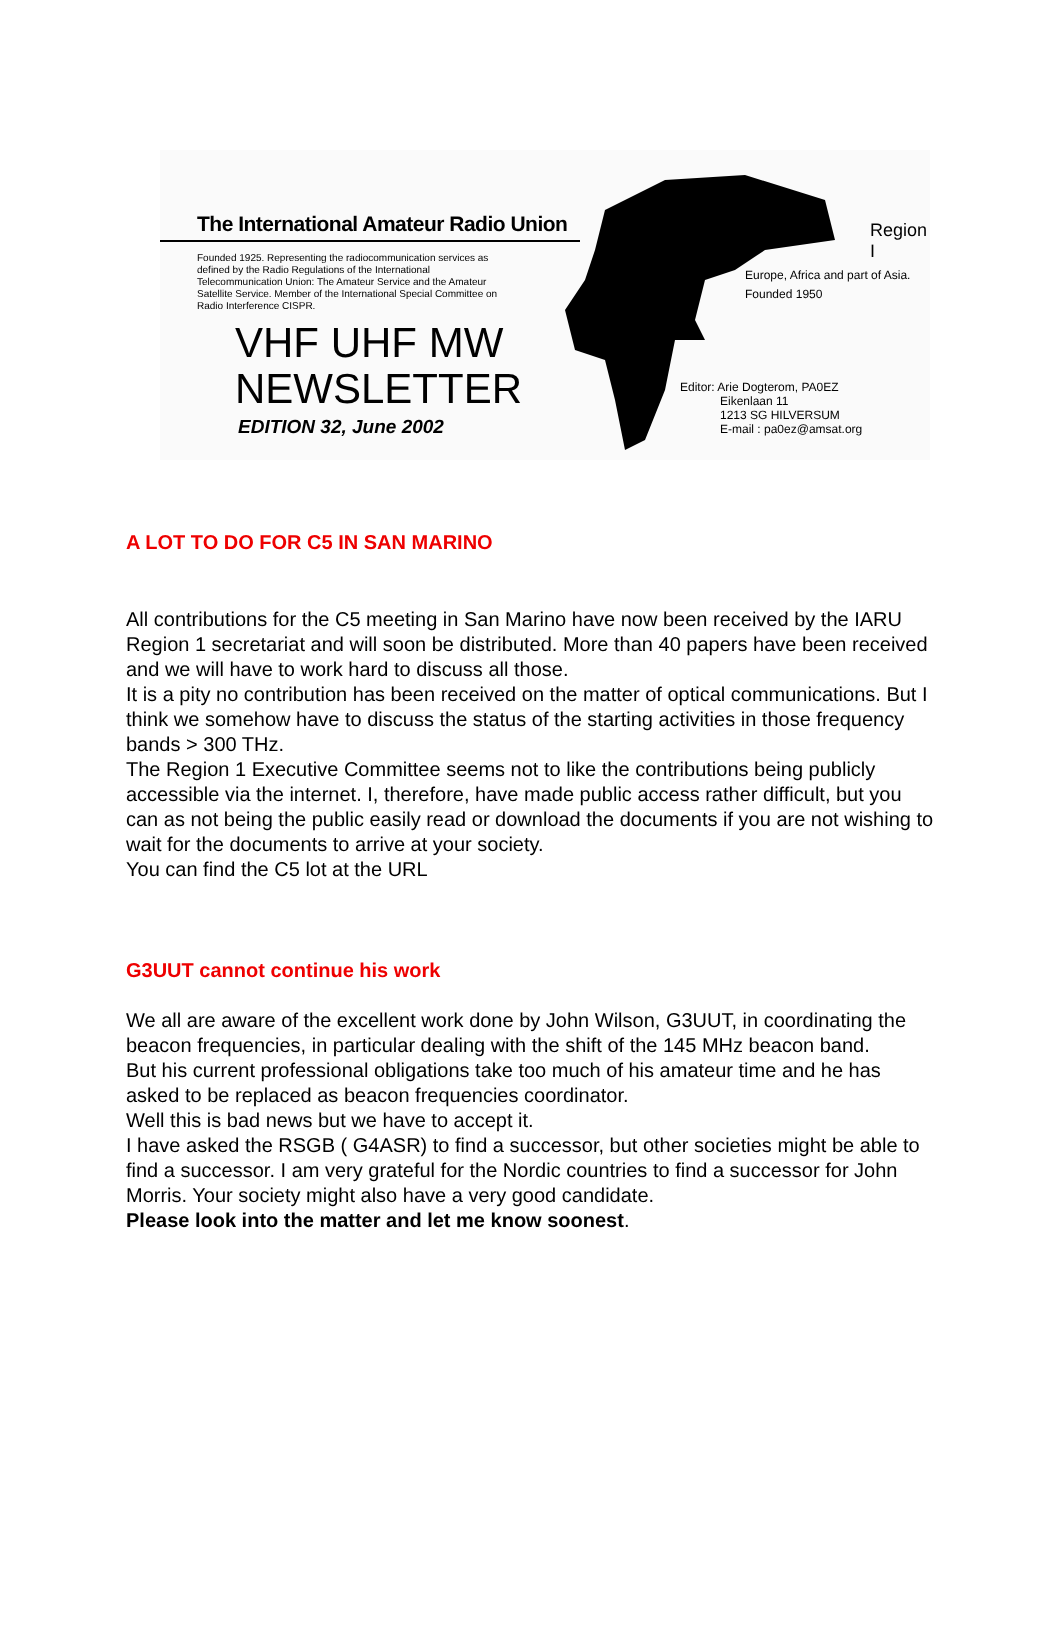The International Amateur Radio Union
Founded 1925. Representing the radiocommunication services as defined by the Radio Regulations of the International Telecommunication Union: The Amateur Service and the Amateur Satellite Service. Member of the International Special Committee on Radio Interference CISPR.
VHF UHF MW
NEWSLETTER
EDITION 32, June 2002
Region I
Europe, Africa and part of Asia.
Founded 1950
Editor: Arie Dogterom, PA0EZ
Eikenlaan 11
1213 SG HILVERSUM
E-mail : pa0ez@amsat.org
A LOT TO DO FOR C5 IN SAN MARINO
All contributions for the C5 meeting in San Marino have now been received by the IARU Region 1 secretariat and will soon be distributed. More than 40 papers have been received and we will have to work hard to discuss all those.
It is a pity no contribution has been received on the matter of optical communications. But I think we somehow have to discuss the status of the starting activities in those frequency bands > 300 THz.
The Region 1 Executive Committee seems not to like the contributions being publicly accessible via the internet. I, therefore, have made public access rather difficult, but you can as not being the public easily read or download the documents if you are not wishing to wait for the documents to arrive at your society.
You can find the C5 lot at the URL
G3UUT cannot continue his work
We all are aware of the excellent work done by John Wilson, G3UUT, in coordinating the beacon frequencies, in particular dealing with the shift of the 145 MHz beacon band.
But his current professional obligations take too much of his amateur time and he has asked to be replaced as beacon frequencies coordinator.
Well this is bad news but we have to accept it.
I have asked the RSGB ( G4ASR) to find a successor, but other societies might be able to find a successor. I am very grateful for the Nordic countries to find a successor for John Morris. Your society might also have a very good candidate.
Please look into the matter and let me know soonest.